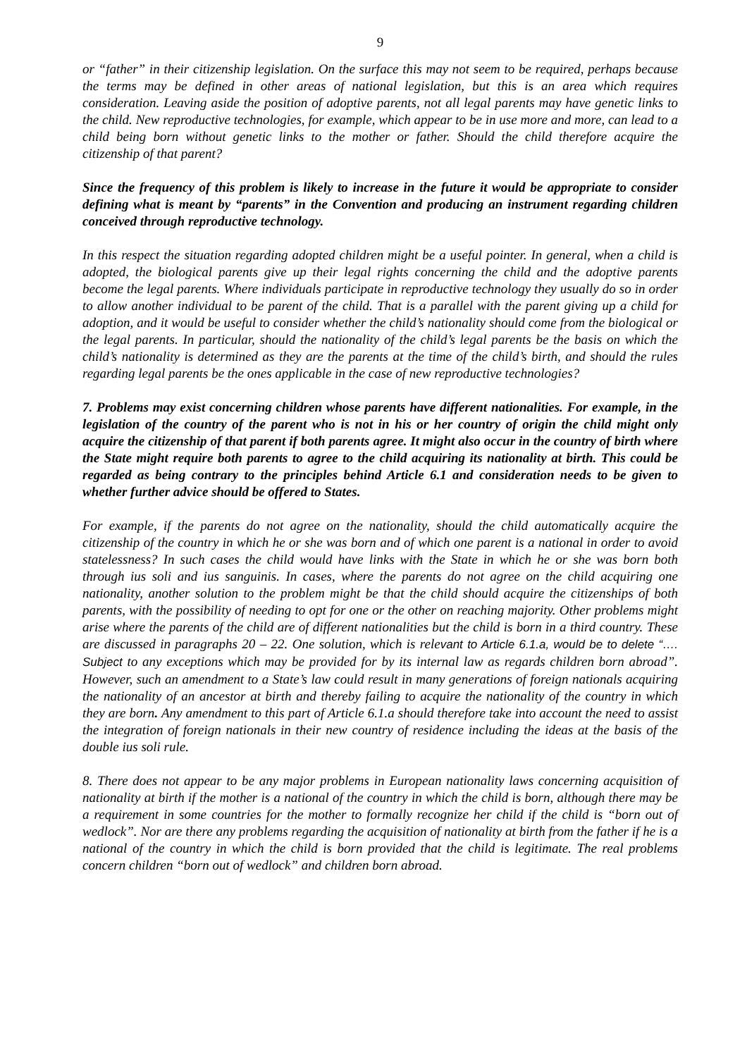9
or “father” in their citizenship legislation. On the surface this may not seem to be required, perhaps because the terms may be defined in other areas of national legislation, but this is an area which requires consideration. Leaving aside the position of adoptive parents, not all legal parents may have genetic links to the child. New reproductive technologies, for example, which appear to be in use more and more, can lead to a child being born without genetic links to the mother or father. Should the child therefore acquire the citizenship of that parent?
Since the frequency of this problem is likely to increase in the future it would be appropriate to consider defining what is meant by “parents” in the Convention and producing an instrument regarding children conceived through reproductive technology.
In this respect the situation regarding adopted children might be a useful pointer. In general, when a child is adopted, the biological parents give up their legal rights concerning the child and the adoptive parents become the legal parents. Where individuals participate in reproductive technology they usually do so in order to allow another individual to be parent of the child. That is a parallel with the parent giving up a child for adoption, and it would be useful to consider whether the child’s nationality should come from the biological or the legal parents. In particular, should the nationality of the child’s legal parents be the basis on which the child’s nationality is determined as they are the parents at the time of the child’s birth, and should the rules regarding legal parents be the ones applicable in the case of new reproductive technologies?
7. Problems may exist concerning children whose parents have different nationalities. For example, in the legislation of the country of the parent who is not in his or her country of origin the child might only acquire the citizenship of that parent if both parents agree. It might also occur in the country of birth where the State might require both parents to agree to the child acquiring its nationality at birth. This could be regarded as being contrary to the principles behind Article 6.1 and consideration needs to be given to whether further advice should be offered to States.
For example, if the parents do not agree on the nationality, should the child automatically acquire the citizenship of the country in which he or she was born and of which one parent is a national in order to avoid statelessness? In such cases the child would have links with the State in which he or she was born both through ius soli and ius sanguinis. In cases, where the parents do not agree on the child acquiring one nationality, another solution to the problem might be that the child should acquire the citizenships of both parents, with the possibility of needing to opt for one or the other on reaching majority. Other problems might arise where the parents of the child are of different nationalities but the child is born in a third country. These are discussed in paragraphs 20 – 22. One solution, which is relevant to Article 6.1.a, would be to delete “…. Subject to any exceptions which may be provided for by its internal law as regards children born abroad”. However, such an amendment to a State’s law could result in many generations of foreign nationals acquiring the nationality of an ancestor at birth and thereby failing to acquire the nationality of the country in which they are born. Any amendment to this part of Article 6.1.a should therefore take into account the need to assist the integration of foreign nationals in their new country of residence including the ideas at the basis of the double ius soli rule.
8. There does not appear to be any major problems in European nationality laws concerning acquisition of nationality at birth if the mother is a national of the country in which the child is born, although there may be a requirement in some countries for the mother to formally recognize her child if the child is “born out of wedlock”. Nor are there any problems regarding the acquisition of nationality at birth from the father if he is a national of the country in which the child is born provided that the child is legitimate. The real problems concern children “born out of wedlock” and children born abroad.